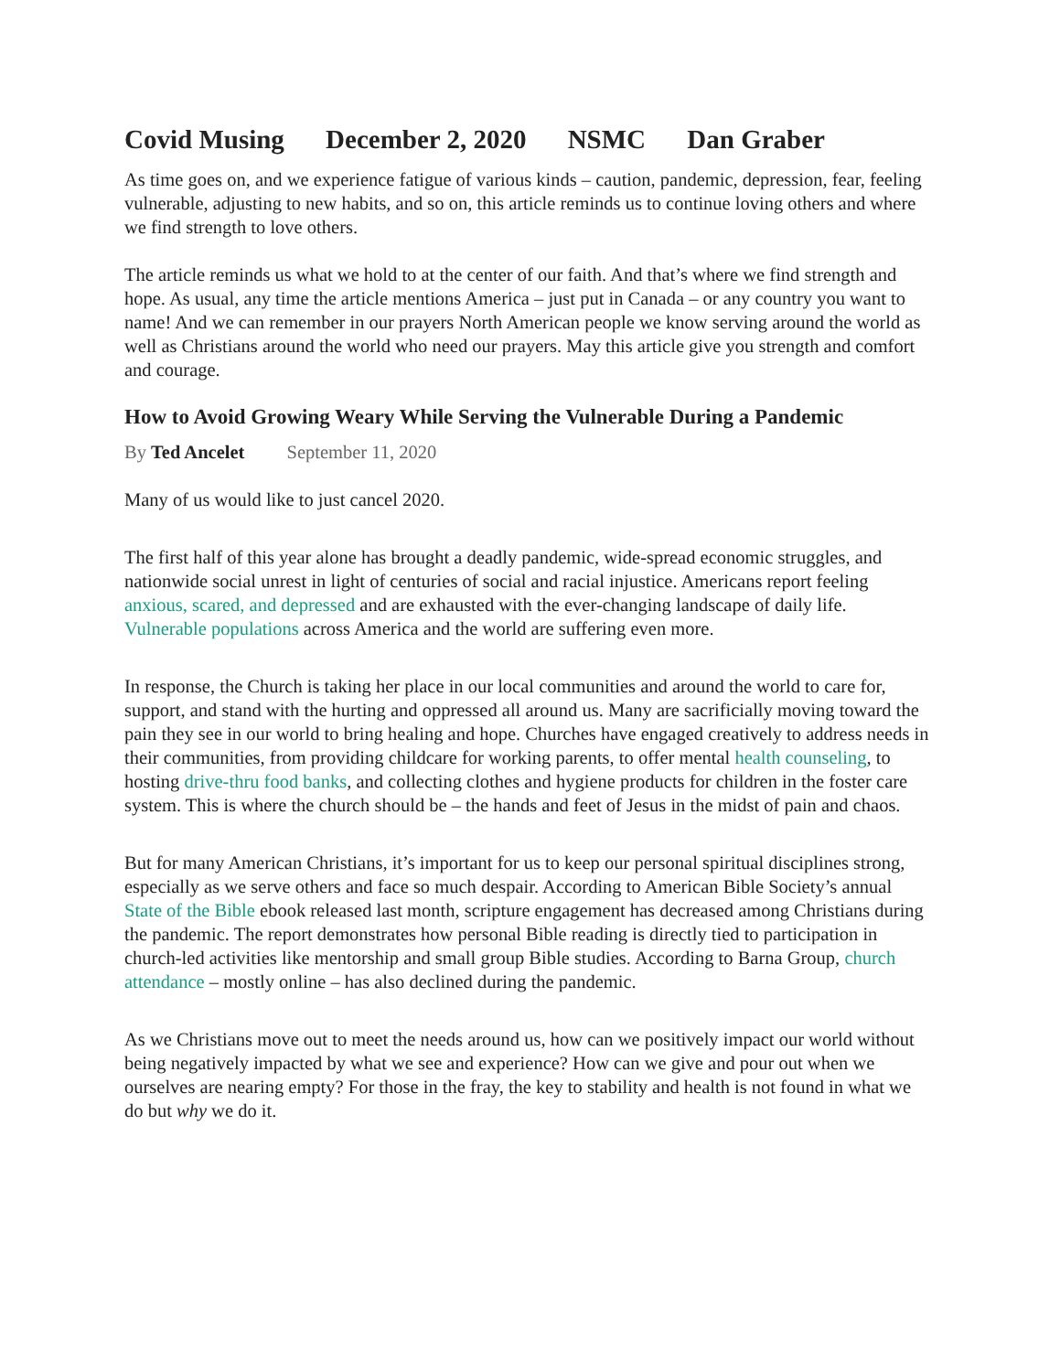Covid Musing December 2, 2020 NSMC Dan Graber
As time goes on, and we experience fatigue of various kinds – caution, pandemic, depression, fear, feeling vulnerable, adjusting to new habits, and so on, this article reminds us to continue loving others and where we find strength to love others.
The article reminds us what we hold to at the center of our faith. And that’s where we find strength and hope. As usual, any time the article mentions America – just put in Canada – or any country you want to name! And we can remember in our prayers North American people we know serving around the world as well as Christians around the world who need our prayers. May this article give you strength and comfort and courage.
How to Avoid Growing Weary While Serving the Vulnerable During a Pandemic
By Ted Ancelet September 11, 2020
Many of us would like to just cancel 2020.
The first half of this year alone has brought a deadly pandemic, wide-spread economic struggles, and nationwide social unrest in light of centuries of social and racial injustice. Americans report feeling anxious, scared, and depressed and are exhausted with the ever-changing landscape of daily life. Vulnerable populations across America and the world are suffering even more.
In response, the Church is taking her place in our local communities and around the world to care for, support, and stand with the hurting and oppressed all around us. Many are sacrificially moving toward the pain they see in our world to bring healing and hope. Churches have engaged creatively to address needs in their communities, from providing childcare for working parents, to offer mental health counseling, to hosting drive-thru food banks, and collecting clothes and hygiene products for children in the foster care system. This is where the church should be – the hands and feet of Jesus in the midst of pain and chaos.
But for many American Christians, it’s important for us to keep our personal spiritual disciplines strong, especially as we serve others and face so much despair. According to American Bible Society’s annual State of the Bible ebook released last month, scripture engagement has decreased among Christians during the pandemic. The report demonstrates how personal Bible reading is directly tied to participation in church-led activities like mentorship and small group Bible studies. According to Barna Group, church attendance – mostly online – has also declined during the pandemic.
As we Christians move out to meet the needs around us, how can we positively impact our world without being negatively impacted by what we see and experience? How can we give and pour out when we ourselves are nearing empty? For those in the fray, the key to stability and health is not found in what we do but why we do it.